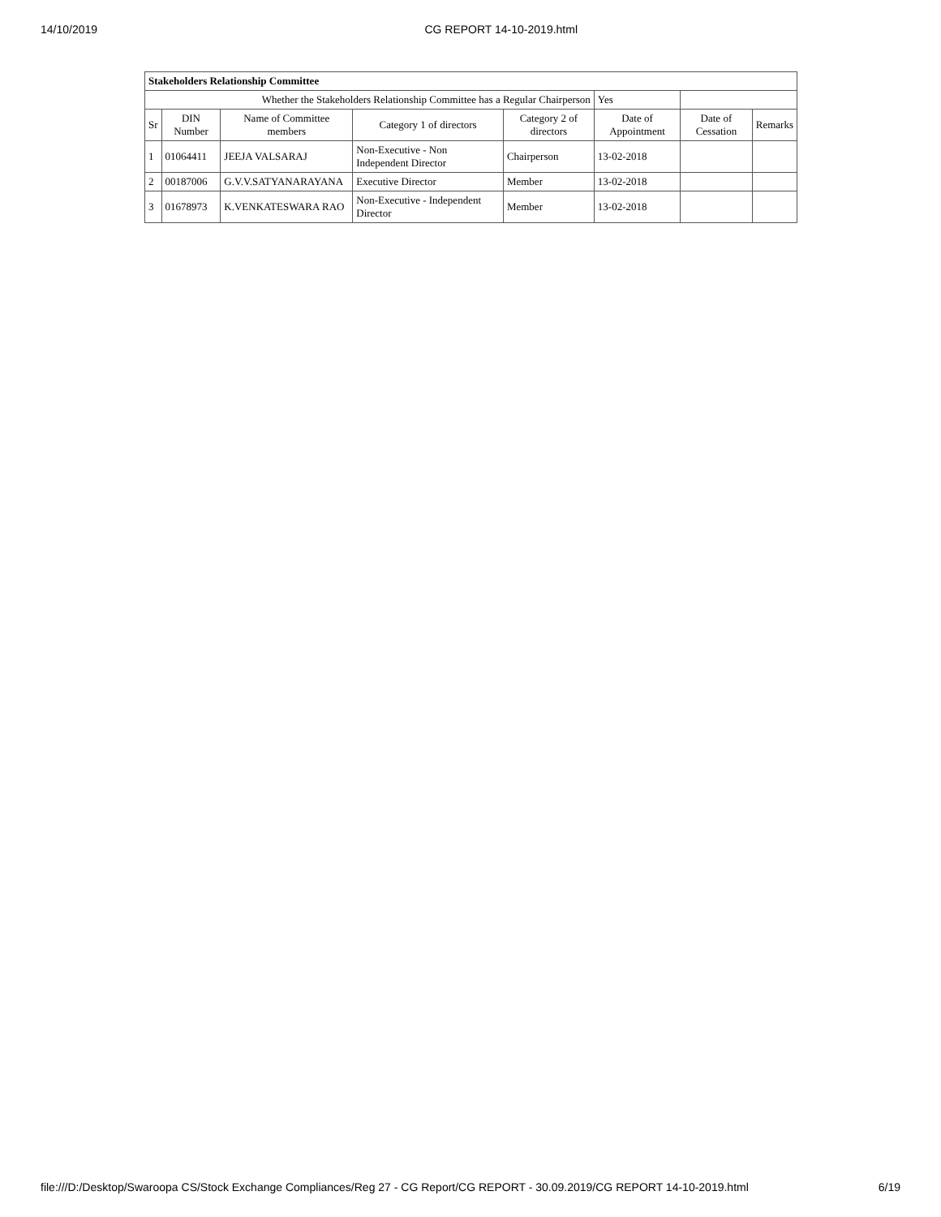14/10/2019 CG REPORT 14-10-2019.html
| Stakeholders Relationship Committee | | | | | | | |
| Whether the Stakeholders Relationship Committee has a Regular Chairperson | | | | | Yes | | |
| Sr | DIN Number | Name of Committee members | Category 1 of directors | Category 2 of directors | Date of Appointment | Date of Cessation | Remarks |
| 1 | 01064411 | JEEJA VALSARAJ | Non-Executive - Non Independent Director | Chairperson | 13-02-2018 | | |
| 2 | 00187006 | G.V.V.SATYANARAYANA | Executive Director | Member | 13-02-2018 | | |
| 3 | 01678973 | K.VENKATESWARA RAO | Non-Executive - Independent Director | Member | 13-02-2018 | | |
file:///D:/Desktop/Swaroopa CS/Stock Exchange Compliances/Reg 27 - CG Report/CG REPORT - 30.09.2019/CG REPORT 14-10-2019.html 6/19